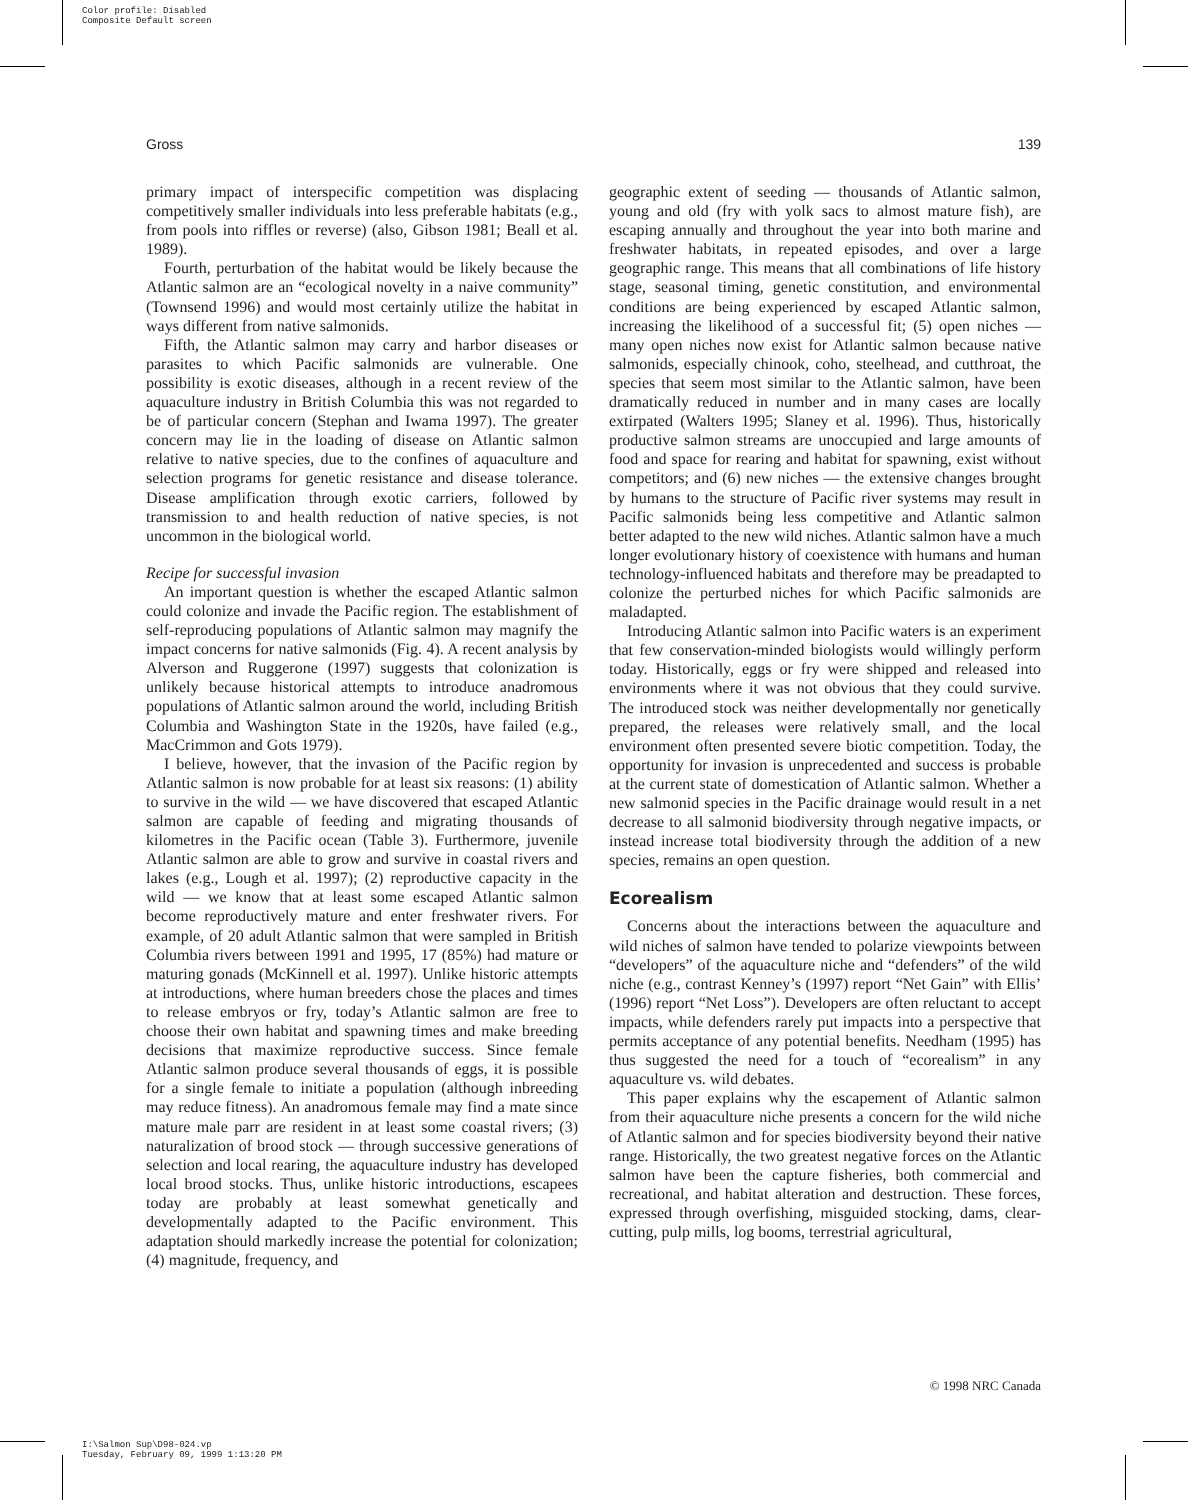Color profile: Disabled
Composite Default screen
Gross 139
primary impact of interspecific competition was displacing competitively smaller individuals into less preferable habitats (e.g., from pools into riffles or reverse) (also, Gibson 1981; Beall et al. 1989).
Fourth, perturbation of the habitat would be likely because the Atlantic salmon are an “ecological novelty in a naive community” (Townsend 1996) and would most certainly utilize the habitat in ways different from native salmonids.
Fifth, the Atlantic salmon may carry and harbor diseases or parasites to which Pacific salmonids are vulnerable. One possibility is exotic diseases, although in a recent review of the aquaculture industry in British Columbia this was not regarded to be of particular concern (Stephan and Iwama 1997). The greater concern may lie in the loading of disease on Atlantic salmon relative to native species, due to the confines of aquaculture and selection programs for genetic resistance and disease tolerance. Disease amplification through exotic carriers, followed by transmission to and health reduction of native species, is not uncommon in the biological world.
Recipe for successful invasion
An important question is whether the escaped Atlantic salmon could colonize and invade the Pacific region. The establishment of self-reproducing populations of Atlantic salmon may magnify the impact concerns for native salmonids (Fig. 4). A recent analysis by Alverson and Ruggerone (1997) suggests that colonization is unlikely because historical attempts to introduce anadromous populations of Atlantic salmon around the world, including British Columbia and Washington State in the 1920s, have failed (e.g., MacCrimmon and Gots 1979).
I believe, however, that the invasion of the Pacific region by Atlantic salmon is now probable for at least six reasons: (1) ability to survive in the wild — we have discovered that escaped Atlantic salmon are capable of feeding and migrating thousands of kilometres in the Pacific ocean (Table 3). Furthermore, juvenile Atlantic salmon are able to grow and survive in coastal rivers and lakes (e.g., Lough et al. 1997); (2) reproductive capacity in the wild — we know that at least some escaped Atlantic salmon become reproductively mature and enter freshwater rivers. For example, of 20 adult Atlantic salmon that were sampled in British Columbia rivers between 1991 and 1995, 17 (85%) had mature or maturing gonads (McKinnell et al. 1997). Unlike historic attempts at introductions, where human breeders chose the places and times to release embryos or fry, today’s Atlantic salmon are free to choose their own habitat and spawning times and make breeding decisions that maximize reproductive success. Since female Atlantic salmon produce several thousands of eggs, it is possible for a single female to initiate a population (although inbreeding may reduce fitness). An anadromous female may find a mate since mature male parr are resident in at least some coastal rivers; (3) naturalization of brood stock — through successive generations of selection and local rearing, the aquaculture industry has developed local brood stocks. Thus, unlike historic introductions, escapees today are probably at least somewhat genetically and developmentally adapted to the Pacific environment. This adaptation should markedly increase the potential for colonization; (4) magnitude, frequency, and
geographic extent of seeding — thousands of Atlantic salmon, young and old (fry with yolk sacs to almost mature fish), are escaping annually and throughout the year into both marine and freshwater habitats, in repeated episodes, and over a large geographic range. This means that all combinations of life history stage, seasonal timing, genetic constitution, and environmental conditions are being experienced by escaped Atlantic salmon, increasing the likelihood of a successful fit; (5) open niches — many open niches now exist for Atlantic salmon because native salmonids, especially chinook, coho, steelhead, and cutthroat, the species that seem most similar to the Atlantic salmon, have been dramatically reduced in number and in many cases are locally extirpated (Walters 1995; Slaney et al. 1996). Thus, historically productive salmon streams are unoccupied and large amounts of food and space for rearing and habitat for spawning, exist without competitors; and (6) new niches — the extensive changes brought by humans to the structure of Pacific river systems may result in Pacific salmonids being less competitive and Atlantic salmon better adapted to the new wild niches. Atlantic salmon have a much longer evolutionary history of coexistence with humans and human technology-influenced habitats and therefore may be preadapted to colonize the perturbed niches for which Pacific salmonids are maladapted.
Introducing Atlantic salmon into Pacific waters is an experiment that few conservation-minded biologists would willingly perform today. Historically, eggs or fry were shipped and released into environments where it was not obvious that they could survive. The introduced stock was neither developmentally nor genetically prepared, the releases were relatively small, and the local environment often presented severe biotic competition. Today, the opportunity for invasion is unprecedented and success is probable at the current state of domestication of Atlantic salmon. Whether a new salmonid species in the Pacific drainage would result in a net decrease to all salmonid biodiversity through negative impacts, or instead increase total biodiversity through the addition of a new species, remains an open question.
Ecorealism
Concerns about the interactions between the aquaculture and wild niches of salmon have tended to polarize viewpoints between “developers” of the aquaculture niche and “defenders” of the wild niche (e.g., contrast Kenney’s (1997) report “Net Gain” with Ellis’ (1996) report “Net Loss”). Developers are often reluctant to accept impacts, while defenders rarely put impacts into a perspective that permits acceptance of any potential benefits. Needham (1995) has thus suggested the need for a touch of “ecorealism” in any aquaculture vs. wild debates.
This paper explains why the escapement of Atlantic salmon from their aquaculture niche presents a concern for the wild niche of Atlantic salmon and for species biodiversity beyond their native range. Historically, the two greatest negative forces on the Atlantic salmon have been the capture fisheries, both commercial and recreational, and habitat alteration and destruction. These forces, expressed through overfishing, misguided stocking, dams, clear-cutting, pulp mills, log booms, terrestrial agricultural,
© 1998 NRC Canada
I:\Salmon Sup\D98-024.vp
Tuesday, February 09, 1999 1:13:20 PM